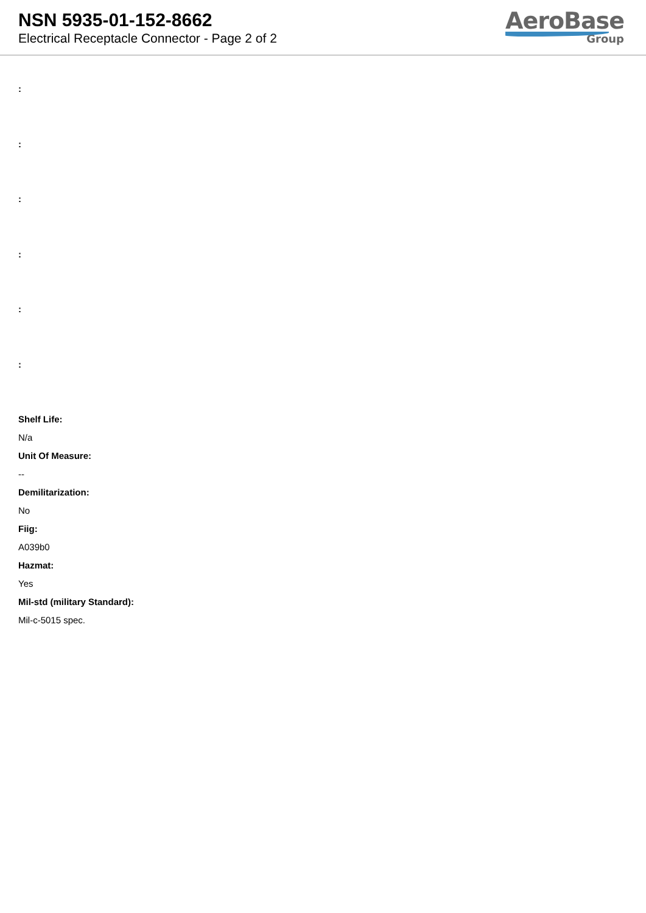NSN 5935-01-152-8662
Electrical Receptacle Connector - Page 2 of 2
AeroBase
Group
:
:
:
:
:
:
Shelf Life:
N/a
Unit Of Measure:
--
Demilitarization:
No
Fiig:
A039b0
Hazmat:
Yes
Mil-std (military Standard):
Mil-c-5015 spec.